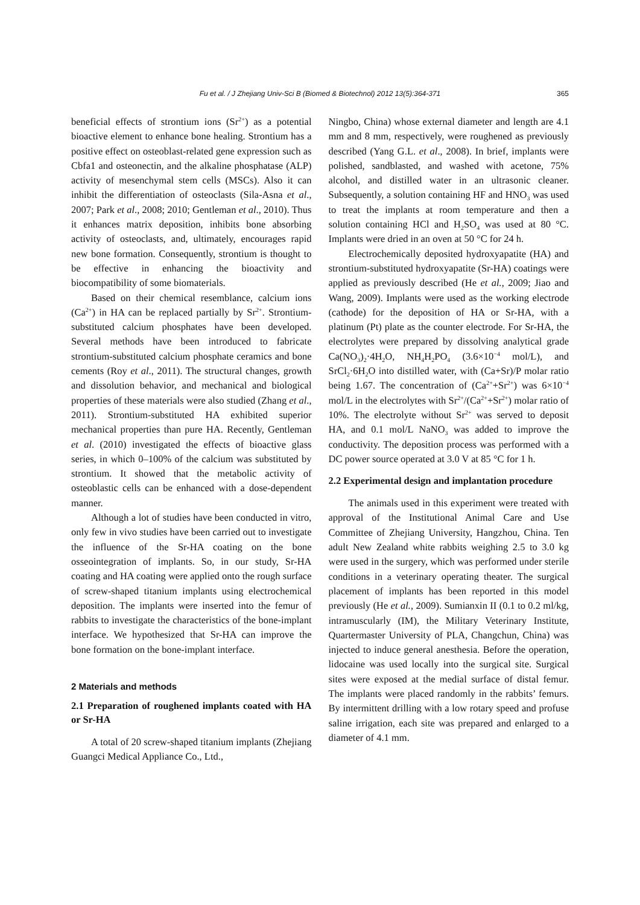Fu et al. / J Zhejiang Univ-Sci B (Biomed & Biotechnol) 2012 13(5):364-371 365
beneficial effects of strontium ions (Sr<sup>2+</sup>) as a potential bioactive element to enhance bone healing. Strontium has a positive effect on osteoblast-related gene expression such as Cbfa1 and osteonectin, and the alkaline phosphatase (ALP) activity of mesenchymal stem cells (MSCs). Also it can inhibit the differentiation of osteoclasts (Sila-Asna et al., 2007; Park et al., 2008; 2010; Gentleman et al., 2010). Thus it enhances matrix deposition, inhibits bone absorbing activity of osteoclasts, and, ultimately, encourages rapid new bone formation. Consequently, strontium is thought to be effective in enhancing the bioactivity and biocompatibility of some biomaterials.
Based on their chemical resemblance, calcium ions (Ca<sup>2+</sup>) in HA can be replaced partially by Sr<sup>2+</sup>. Strontium-substituted calcium phosphates have been developed. Several methods have been introduced to fabricate strontium-substituted calcium phosphate ceramics and bone cements (Roy et al., 2011). The structural changes, growth and dissolution behavior, and mechanical and biological properties of these materials were also studied (Zhang et al., 2011). Strontium-substituted HA exhibited superior mechanical properties than pure HA. Recently, Gentleman et al. (2010) investigated the effects of bioactive glass series, in which 0–100% of the calcium was substituted by strontium. It showed that the metabolic activity of osteoblastic cells can be enhanced with a dose-dependent manner.
Although a lot of studies have been conducted in vitro, only few in vivo studies have been carried out to investigate the influence of the Sr-HA coating on the bone osseointegration of implants. So, in our study, Sr-HA coating and HA coating were applied onto the rough surface of screw-shaped titanium implants using electrochemical deposition. The implants were inserted into the femur of rabbits to investigate the characteristics of the bone-implant interface. We hypothesized that Sr-HA can improve the bone formation on the bone-implant interface.
2 Materials and methods
2.1 Preparation of roughened implants coated with HA or Sr-HA
A total of 20 screw-shaped titanium implants (Zhejiang Guangci Medical Appliance Co., Ltd.,
Ningbo, China) whose external diameter and length are 4.1 mm and 8 mm, respectively, were roughened as previously described (Yang G.L. et al., 2008). In brief, implants were polished, sandblasted, and washed with acetone, 75% alcohol, and distilled water in an ultrasonic cleaner. Subsequently, a solution containing HF and HNO<sub>3</sub> was used to treat the implants at room temperature and then a solution containing HCl and H<sub>2</sub>SO<sub>4</sub> was used at 80 °C. Implants were dried in an oven at 50 °C for 24 h.
Electrochemically deposited hydroxyapatite (HA) and strontium-substituted hydroxyapatite (Sr-HA) coatings were applied as previously described (He et al., 2009; Jiao and Wang, 2009). Implants were used as the working electrode (cathode) for the deposition of HA or Sr-HA, with a platinum (Pt) plate as the counter electrode. For Sr-HA, the electrolytes were prepared by dissolving analytical grade Ca(NO<sub>3</sub>)<sub>2</sub>·4H<sub>2</sub>O, NH<sub>4</sub>H<sub>2</sub>PO<sub>4</sub> (3.6×10<sup>−4</sup> mol/L), and SrCl<sub>2</sub>·6H<sub>2</sub>O into distilled water, with (Ca+Sr)/P molar ratio being 1.67. The concentration of (Ca<sup>2+</sup>+Sr<sup>2+</sup>) was 6×10<sup>−4</sup> mol/L in the electrolytes with Sr<sup>2+</sup>/(Ca<sup>2+</sup>+Sr<sup>2+</sup>) molar ratio of 10%. The electrolyte without Sr<sup>2+</sup> was served to deposit HA, and 0.1 mol/L NaNO<sub>3</sub> was added to improve the conductivity. The deposition process was performed with a DC power source operated at 3.0 V at 85 °C for 1 h.
2.2 Experimental design and implantation procedure
The animals used in this experiment were treated with approval of the Institutional Animal Care and Use Committee of Zhejiang University, Hangzhou, China. Ten adult New Zealand white rabbits weighing 2.5 to 3.0 kg were used in the surgery, which was performed under sterile conditions in a veterinary operating theater. The surgical placement of implants has been reported in this model previously (He et al., 2009). Sumianxin II (0.1 to 0.2 ml/kg, intramuscularly (IM), the Military Veterinary Institute, Quartermaster University of PLA, Changchun, China) was injected to induce general anesthesia. Before the operation, lidocaine was used locally into the surgical site. Surgical sites were exposed at the medial surface of distal femur. The implants were placed randomly in the rabbits’ femurs. By intermittent drilling with a low rotary speed and profuse saline irrigation, each site was prepared and enlarged to a diameter of 4.1 mm.